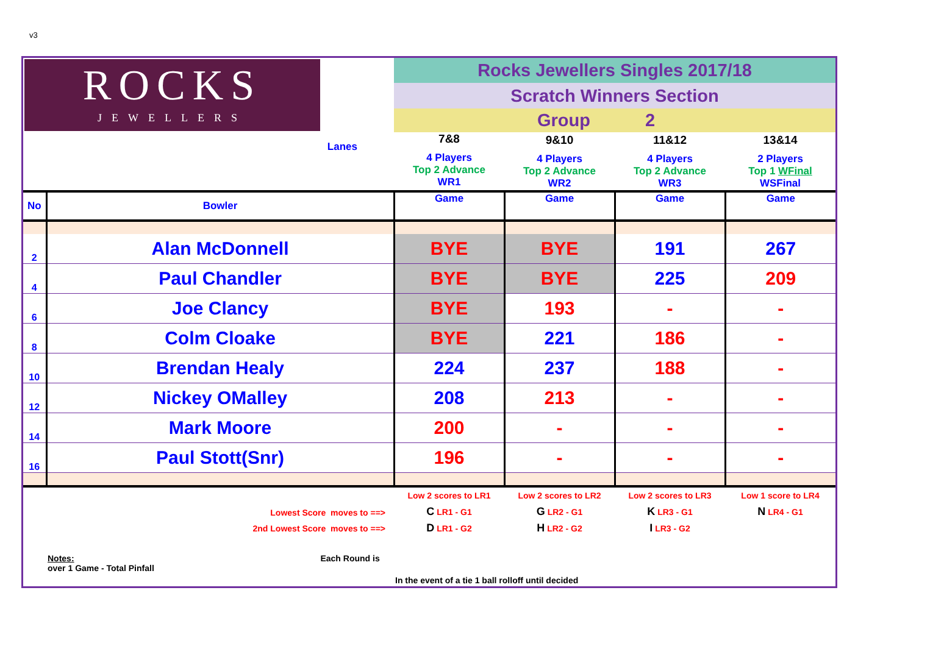v3
| ROCKS JEWELLERS | | Rocks Jewellers Singles 2017/18 | | | |
| | | Scratch Winners Section | | | |
| | | Group | | 2 | |
| Lanes | | 7&8 4 Players Top 2 Advance WR1 | 9&10 4 Players Top 2 Advance WR2 | 11&12 4 Players Top 2 Advance WR3 | 13&14 2 Players Top 1 WFinal WSFinal |
| No | Bowler | Game | Game | Game | Game |
| 2 | Alan McDonnell | BYE | BYE | 191 | 267 |
| 4 | Paul Chandler | BYE | BYE | 225 | 209 |
| 6 | Joe Clancy | BYE | 193 | - | - |
| 8 | Colm Cloake | BYE | 221 | 186 | - |
| 10 | Brendan Healy | 224 | 237 | 188 | - |
| 12 | Nickey OMalley | 208 | 213 | - | - |
| 14 | Mark Moore | 200 | - | - | - |
| 16 | Paul Stott(Snr) | 196 | - | - | - |
| Lowest Score moves to ==> 2nd Lowest Score moves to ==> | | Low 2 scores to LR1 C LR1 - G1 D LR1 - G2 | Low 2 scores to LR2 G LR2 - G1 H LR2 - G2 | Low 2 scores to LR3 K LR3 - G1 I LR3 - G2 | Low 1 score to LR4 N LR4 - G1 |
| Notes: Each Round is over 1 Game - Total Pinfall | | | | | |
| In the event of a tie 1 ball rolloff until decided | | | | | |